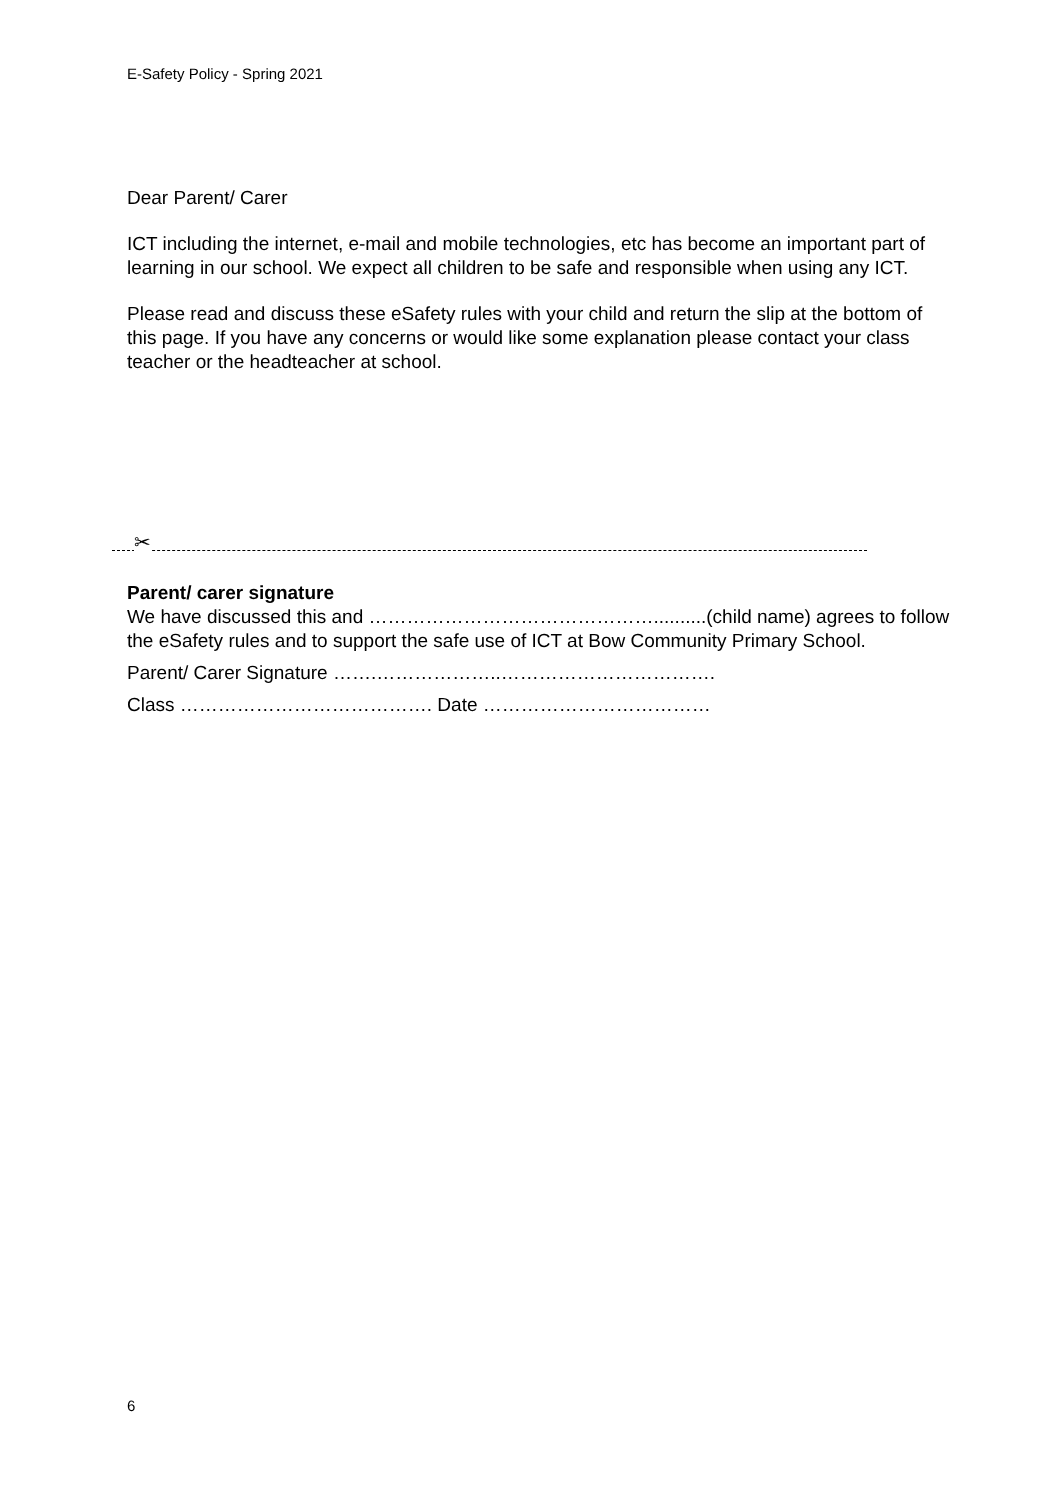E-Safety Policy - Spring 2021
Dear Parent/ Carer
ICT including the internet, e-mail and mobile technologies, etc has become an important part of learning in our school. We expect all children to be safe and responsible when using any ICT.
Please read and discuss these eSafety rules with your child and return the slip at the bottom of this page. If you have any concerns or would like some explanation please contact your class teacher or the headteacher at school.
✂
Parent/ carer signature
We have discussed this and ………………………………………..........(child name) agrees to follow the eSafety rules and to support the safe use of ICT at Bow Community Primary School.
Parent/ Carer Signature …….………………..…………………………….
Class …………………………………. Date ………………………………
6